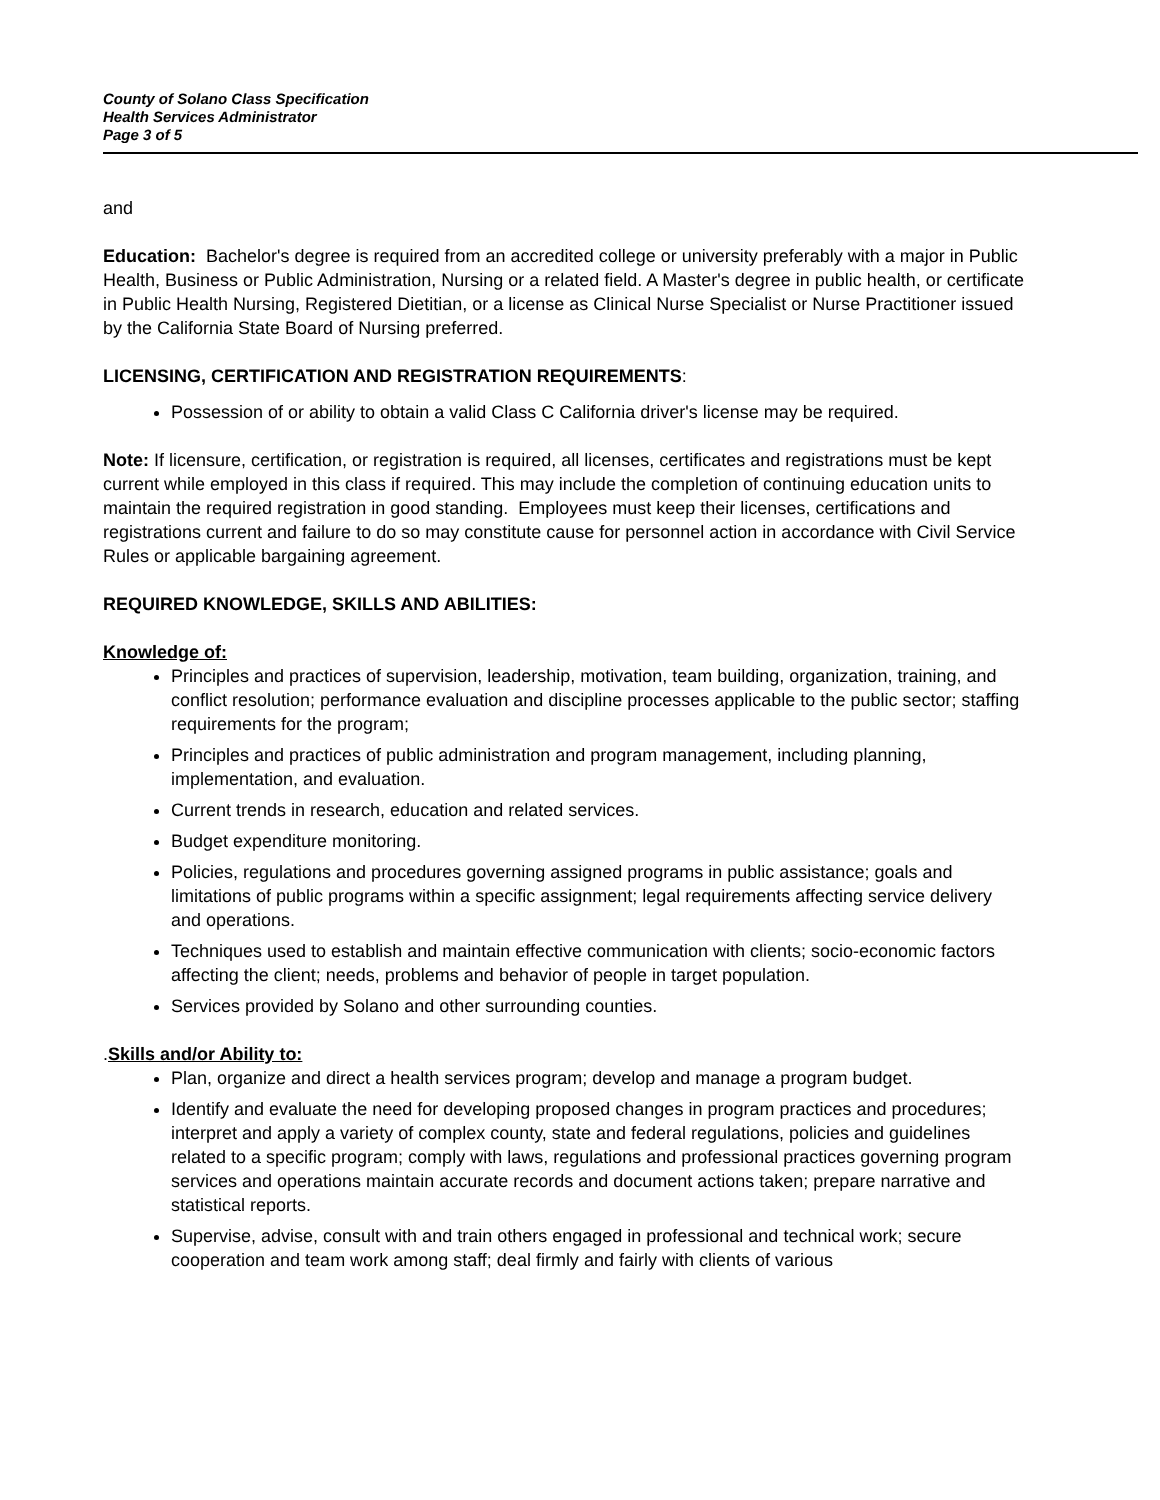County of Solano Class Specification
Health Services Administrator
Page 3 of 5
and
Education: Bachelor's degree is required from an accredited college or university preferably with a major in Public Health, Business or Public Administration, Nursing or a related field. A Master's degree in public health, or certificate in Public Health Nursing, Registered Dietitian, or a license as Clinical Nurse Specialist or Nurse Practitioner issued by the California State Board of Nursing preferred.
LICENSING, CERTIFICATION AND REGISTRATION REQUIREMENTS:
Possession of or ability to obtain a valid Class C California driver's license may be required.
Note: If licensure, certification, or registration is required, all licenses, certificates and registrations must be kept current while employed in this class if required. This may include the completion of continuing education units to maintain the required registration in good standing. Employees must keep their licenses, certifications and registrations current and failure to do so may constitute cause for personnel action in accordance with Civil Service Rules or applicable bargaining agreement.
REQUIRED KNOWLEDGE, SKILLS AND ABILITIES:
Knowledge of:
Principles and practices of supervision, leadership, motivation, team building, organization, training, and conflict resolution; performance evaluation and discipline processes applicable to the public sector; staffing requirements for the program;
Principles and practices of public administration and program management, including planning, implementation, and evaluation.
Current trends in research, education and related services.
Budget expenditure monitoring.
Policies, regulations and procedures governing assigned programs in public assistance; goals and limitations of public programs within a specific assignment; legal requirements affecting service delivery and operations.
Techniques used to establish and maintain effective communication with clients; socio-economic factors affecting the client; needs, problems and behavior of people in target population.
Services provided by Solano and other surrounding counties.
.Skills and/or Ability to:
Plan, organize and direct a health services program; develop and manage a program budget.
Identify and evaluate the need for developing proposed changes in program practices and procedures; interpret and apply a variety of complex county, state and federal regulations, policies and guidelines related to a specific program; comply with laws, regulations and professional practices governing program services and operations maintain accurate records and document actions taken; prepare narrative and statistical reports.
Supervise, advise, consult with and train others engaged in professional and technical work; secure cooperation and team work among staff; deal firmly and fairly with clients of various